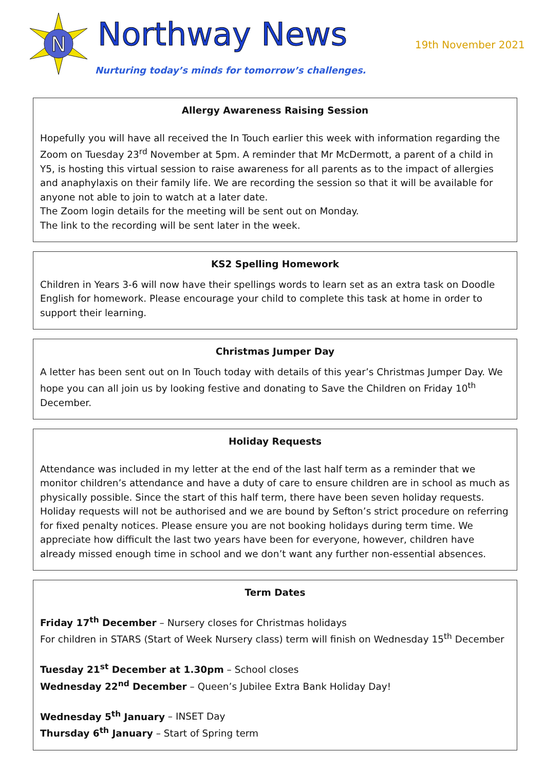N
Northway News 19th November 2021
Nurturing today’s minds for tomorrow’s challenges.
Allergy Awareness Raising Session
Hopefully you will have all received the In Touch earlier this week with information regarding the Zoom on Tuesday 23<sup>rd</sup> November at 5pm. A reminder that Mr McDermott, a parent of a child in Y5, is hosting this virtual session to raise awareness for all parents as to the impact of allergies and anaphylaxis on their family life. We are recording the session so that it will be available for anyone not able to join to watch at a later date.
The Zoom login details for the meeting will be sent out on Monday.
The link to the recording will be sent later in the week.
KS2 Spelling Homework
Children in Years 3-6 will now have their spellings words to learn set as an extra task on Doodle English for homework. Please encourage your child to complete this task at home in order to support their learning.
Christmas Jumper Day
A letter has been sent out on In Touch today with details of this year’s Christmas Jumper Day. We hope you can all join us by looking festive and donating to Save the Children on Friday 10<sup>th</sup> December.
Holiday Requests
Attendance was included in my letter at the end of the last half term as a reminder that we monitor children’s attendance and have a duty of care to ensure children are in school as much as physically possible. Since the start of this half term, there have been seven holiday requests. Holiday requests will not be authorised and we are bound by Sefton’s strict procedure on referring for fixed penalty notices. Please ensure you are not booking holidays during term time. We appreciate how difficult the last two years have been for everyone, however, children have already missed enough time in school and we don’t want any further non-essential absences.
Term Dates
Friday 17<sup>th</sup> December – Nursery closes for Christmas holidays
For children in STARS (Start of Week Nursery class) term will finish on Wednesday 15<sup>th</sup> December
Tuesday 21<sup>st</sup> December at 1.30pm – School closes
Wednesday 22<sup>nd</sup> December – Queen’s Jubilee Extra Bank Holiday Day!
Wednesday 5<sup>th</sup> January – INSET Day
Thursday 6<sup>th</sup> January – Start of Spring term